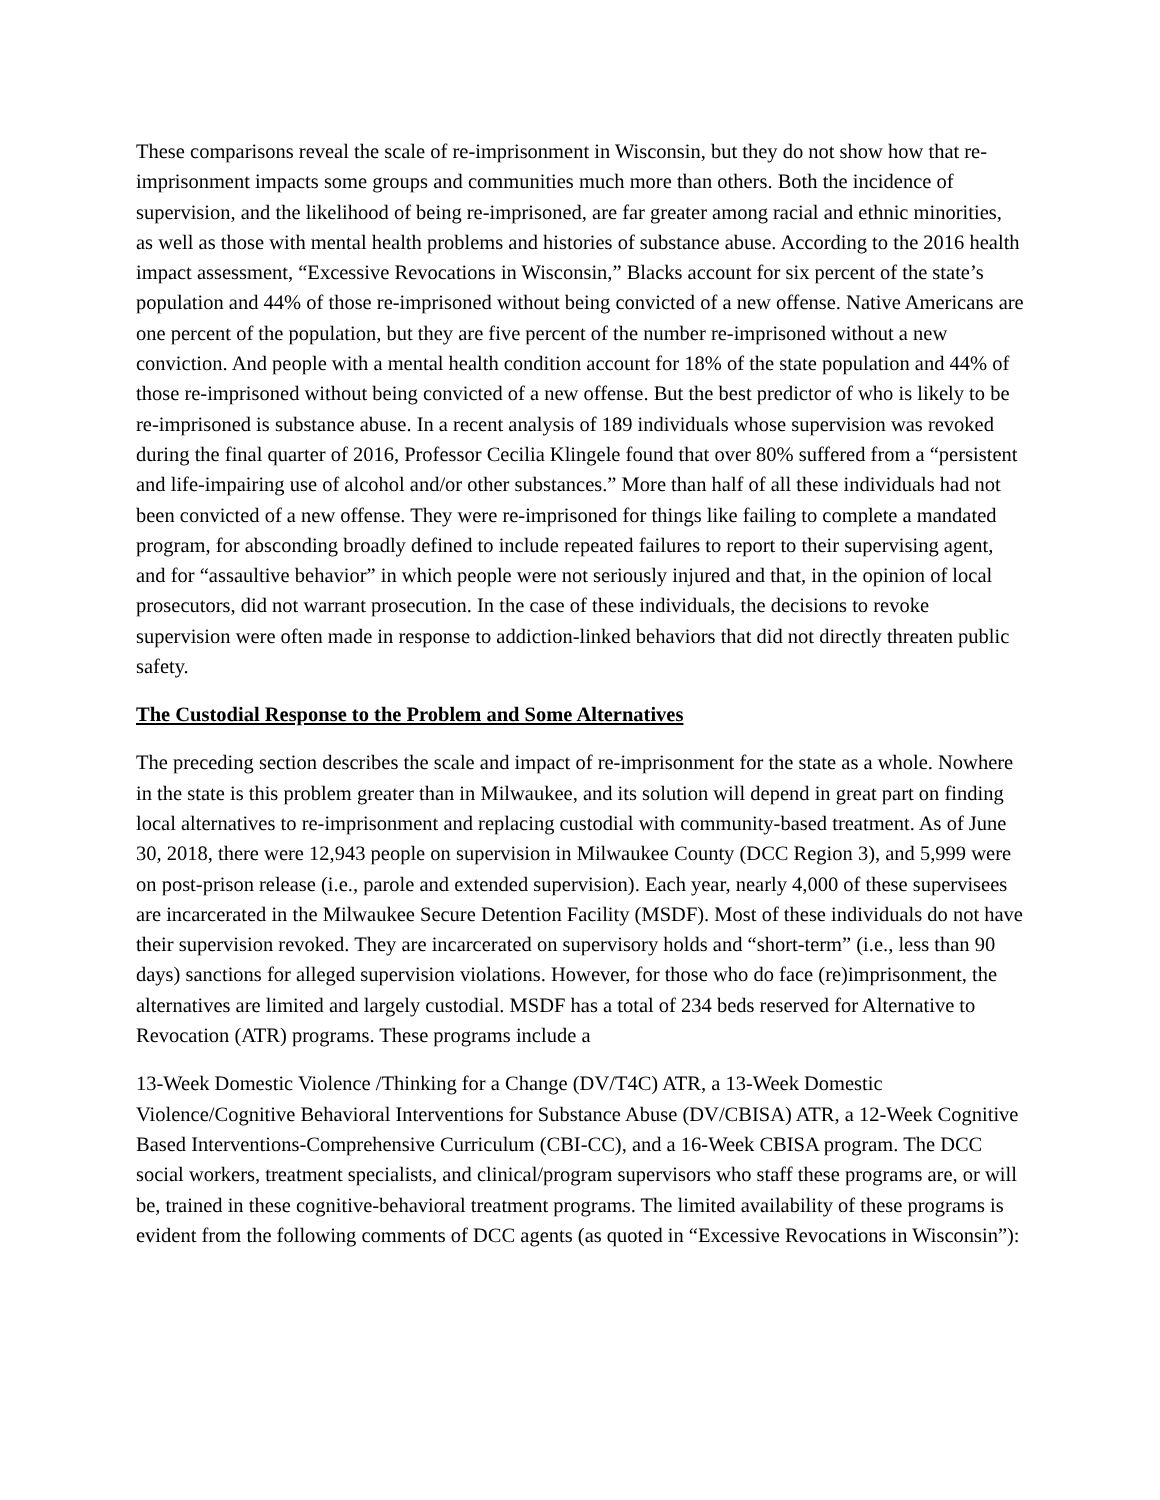These comparisons reveal the scale of re-imprisonment in Wisconsin, but they do not show how that re-imprisonment impacts some groups and communities much more than others. Both the incidence of supervision, and the likelihood of being re-imprisoned, are far greater among racial and ethnic minorities, as well as those with mental health problems and histories of substance abuse. According to the 2016 health impact assessment, “Excessive Revocations in Wisconsin,” Blacks account for six percent of the state’s population and 44% of those re-imprisoned without being convicted of a new offense. Native Americans are one percent of the population, but they are five percent of the number re-imprisoned without a new conviction. And people with a mental health condition account for 18% of the state population and 44% of those re-imprisoned without being convicted of a new offense. But the best predictor of who is likely to be re-imprisoned is substance abuse. In a recent analysis of 189 individuals whose supervision was revoked during the final quarter of 2016, Professor Cecilia Klingele found that over 80% suffered from a “persistent and life-impairing use of alcohol and/or other substances.” More than half of all these individuals had not been convicted of a new offense. They were re-imprisoned for things like failing to complete a mandated program, for absconding broadly defined to include repeated failures to report to their supervising agent, and for “assaultive behavior” in which people were not seriously injured and that, in the opinion of local prosecutors, did not warrant prosecution. In the case of these individuals, the decisions to revoke supervision were often made in response to addiction-linked behaviors that did not directly threaten public safety.
The Custodial Response to the Problem and Some Alternatives
The preceding section describes the scale and impact of re-imprisonment for the state as a whole. Nowhere in the state is this problem greater than in Milwaukee, and its solution will depend in great part on finding local alternatives to re-imprisonment and replacing custodial with community-based treatment. As of June 30, 2018, there were 12,943 people on supervision in Milwaukee County (DCC Region 3), and 5,999 were on post-prison release (i.e., parole and extended supervision). Each year, nearly 4,000 of these supervisees are incarcerated in the Milwaukee Secure Detention Facility (MSDF). Most of these individuals do not have their supervision revoked. They are incarcerated on supervisory holds and “short-term” (i.e., less than 90 days) sanctions for alleged supervision violations. However, for those who do face (re)imprisonment, the alternatives are limited and largely custodial. MSDF has a total of 234 beds reserved for Alternative to Revocation (ATR) programs. These programs include a
13-Week Domestic Violence /Thinking for a Change (DV/T4C) ATR, a 13-Week Domestic Violence/Cognitive Behavioral Interventions for Substance Abuse (DV/CBISA) ATR, a 12-Week Cognitive Based Interventions-Comprehensive Curriculum (CBI-CC), and a 16-Week CBISA program. The DCC social workers, treatment specialists, and clinical/program supervisors who staff these programs are, or will be, trained in these cognitive-behavioral treatment programs. The limited availability of these programs is evident from the following comments of DCC agents (as quoted in “Excessive Revocations in Wisconsin”):